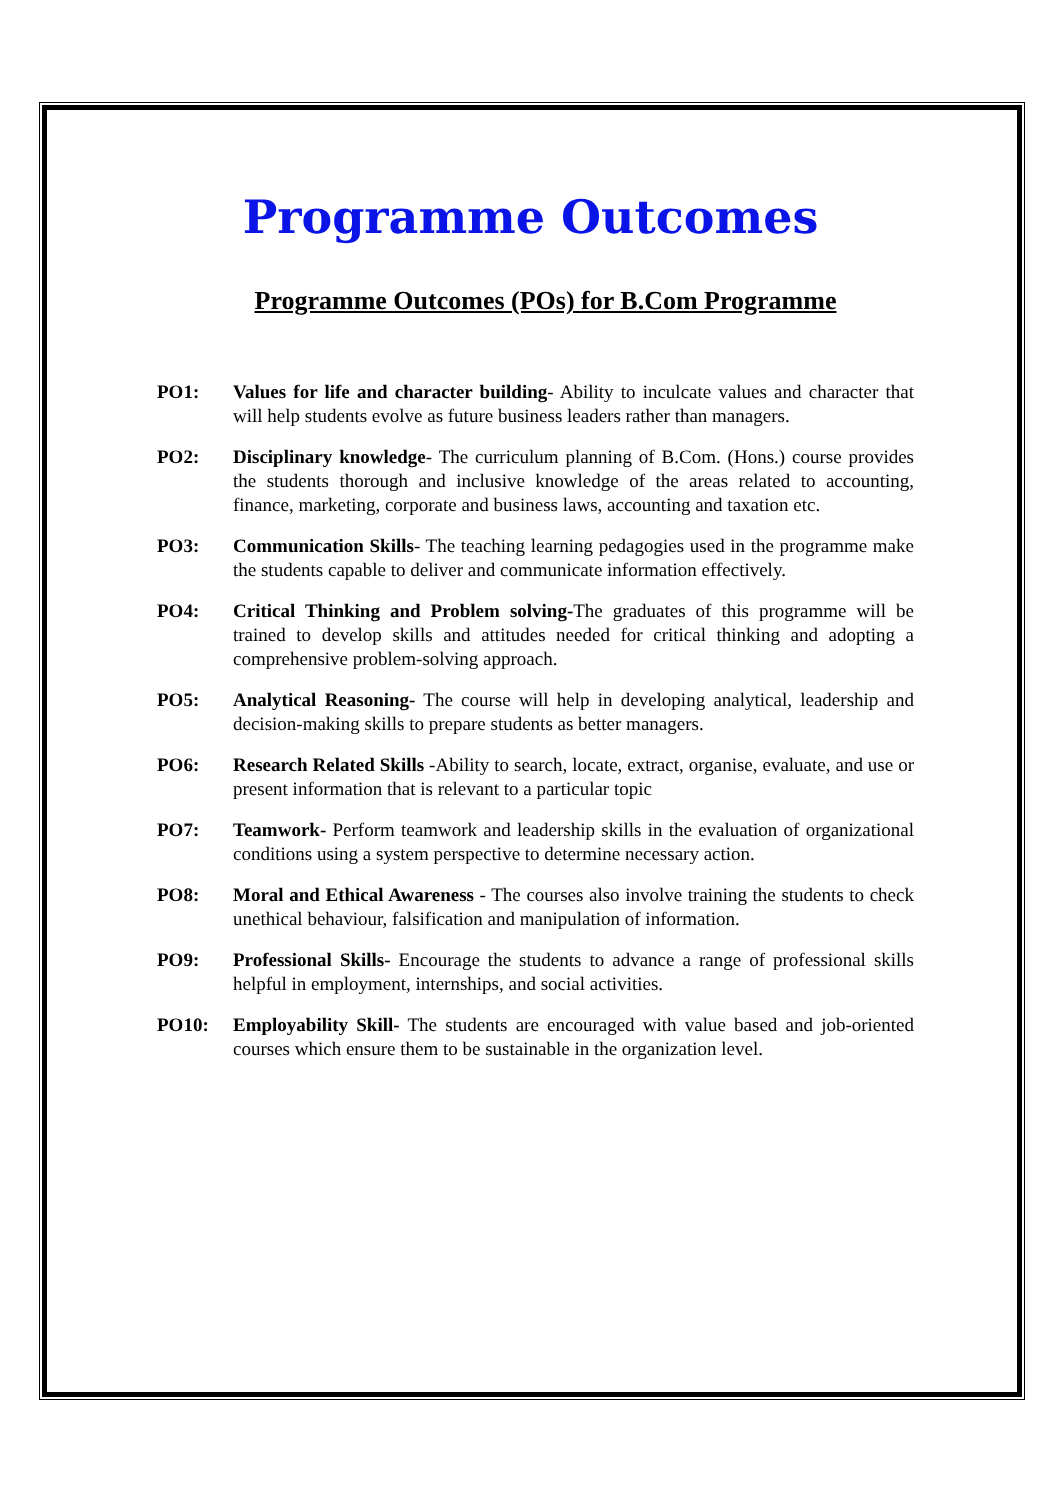Programme Outcomes
Programme Outcomes (POs) for B.Com Programme
PO1: Values for life and character building- Ability to inculcate values and character that will help students evolve as future business leaders rather than managers.
PO2: Disciplinary knowledge- The curriculum planning of B.Com. (Hons.) course provides the students thorough and inclusive knowledge of the areas related to accounting, finance, marketing, corporate and business laws, accounting and taxation etc.
PO3: Communication Skills- The teaching learning pedagogies used in the programme make the students capable to deliver and communicate information effectively.
PO4: Critical Thinking and Problem solving-The graduates of this programme will be trained to develop skills and attitudes needed for critical thinking and adopting a comprehensive problem-solving approach.
PO5: Analytical Reasoning- The course will help in developing analytical, leadership and decision-making skills to prepare students as better managers.
PO6: Research Related Skills -Ability to search, locate, extract, organise, evaluate, and use or present information that is relevant to a particular topic
PO7: Teamwork- Perform teamwork and leadership skills in the evaluation of organizational conditions using a system perspective to determine necessary action.
PO8: Moral and Ethical Awareness - The courses also involve training the students to check unethical behaviour, falsification and manipulation of information.
PO9: Professional Skills- Encourage the students to advance a range of professional skills helpful in employment, internships, and social activities.
PO10: Employability Skill- The students are encouraged with value based and job-oriented courses which ensure them to be sustainable in the organization level.